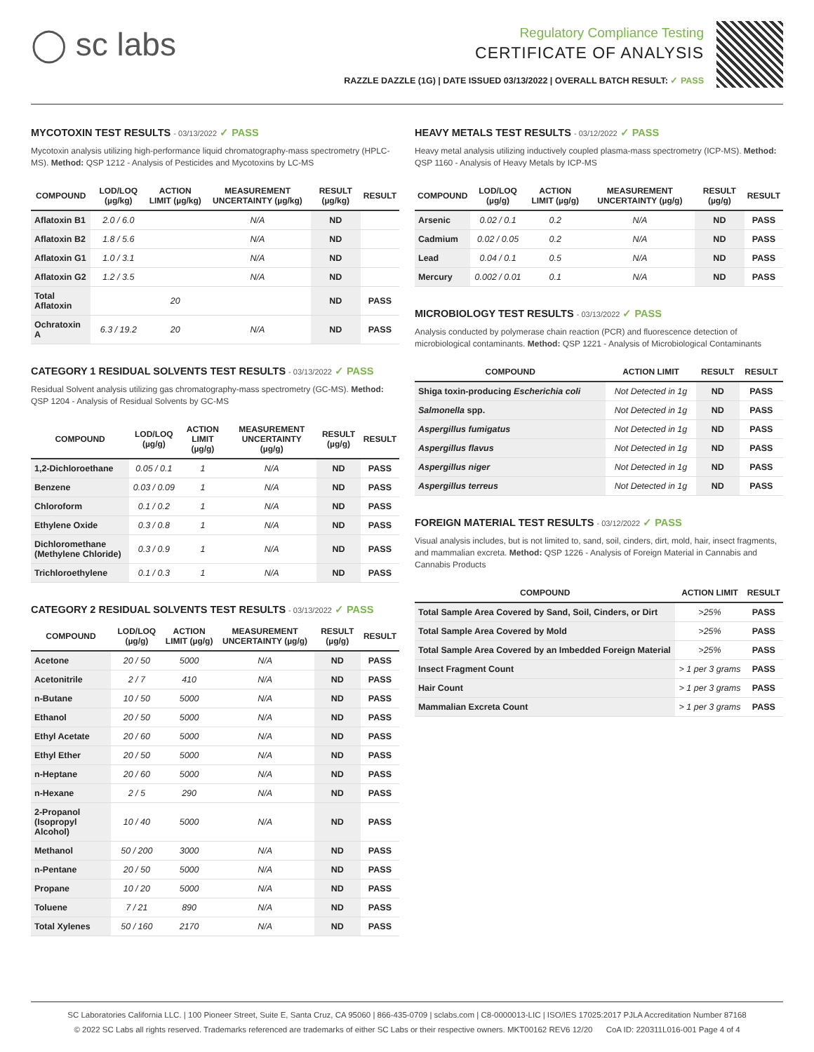◯ sc labs
Regulatory Compliance Testing
CERTIFICATE OF ANALYSIS
RAZZLE DAZZLE (1G) | DATE ISSUED 03/13/2022 | OVERALL BATCH RESULT: ✓ PASS
MYCOTOXIN TEST RESULTS - 03/13/2022 ✓ PASS
Mycotoxin analysis utilizing high-performance liquid chromatography-mass spectrometry (HPLC-MS). Method: QSP 1212 - Analysis of Pesticides and Mycotoxins by LC-MS
| COMPOUND | LOD/LOQ (µg/kg) | ACTION LIMIT (µg/kg) | MEASUREMENT UNCERTAINTY (µg/kg) | RESULT (µg/kg) | RESULT |
| --- | --- | --- | --- | --- | --- |
| Aflatoxin B1 | 2.0 / 6.0 | | N/A | ND | |
| Aflatoxin B2 | 1.8 / 5.6 | | N/A | ND | |
| Aflatoxin G1 | 1.0 / 3.1 | | N/A | ND | |
| Aflatoxin G2 | 1.2 / 3.5 | | N/A | ND | |
| Total Aflatoxin | | 20 | | ND | PASS |
| Ochratoxin A | 6.3 / 19.2 | 20 | N/A | ND | PASS |
CATEGORY 1 RESIDUAL SOLVENTS TEST RESULTS - 03/13/2022 ✓ PASS
Residual Solvent analysis utilizing gas chromatography-mass spectrometry (GC-MS). Method: QSP 1204 - Analysis of Residual Solvents by GC-MS
| COMPOUND | LOD/LOQ (µg/g) | ACTION LIMIT (µg/g) | MEASUREMENT UNCERTAINTY (µg/g) | RESULT (µg/g) | RESULT |
| --- | --- | --- | --- | --- | --- |
| 1,2-Dichloroethane | 0.05 / 0.1 | 1 | N/A | ND | PASS |
| Benzene | 0.03 / 0.09 | 1 | N/A | ND | PASS |
| Chloroform | 0.1 / 0.2 | 1 | N/A | ND | PASS |
| Ethylene Oxide | 0.3 / 0.8 | 1 | N/A | ND | PASS |
| Dichloromethane (Methylene Chloride) | 0.3 / 0.9 | 1 | N/A | ND | PASS |
| Trichloroethylene | 0.1 / 0.3 | 1 | N/A | ND | PASS |
CATEGORY 2 RESIDUAL SOLVENTS TEST RESULTS - 03/13/2022 ✓ PASS
| COMPOUND | LOD/LOQ (µg/g) | ACTION LIMIT (µg/g) | MEASUREMENT UNCERTAINTY (µg/g) | RESULT (µg/g) | RESULT |
| --- | --- | --- | --- | --- | --- |
| Acetone | 20 / 50 | 5000 | N/A | ND | PASS |
| Acetonitrile | 2 / 7 | 410 | N/A | ND | PASS |
| n-Butane | 10 / 50 | 5000 | N/A | ND | PASS |
| Ethanol | 20 / 50 | 5000 | N/A | ND | PASS |
| Ethyl Acetate | 20 / 60 | 5000 | N/A | ND | PASS |
| Ethyl Ether | 20 / 50 | 5000 | N/A | ND | PASS |
| n-Heptane | 20 / 60 | 5000 | N/A | ND | PASS |
| n-Hexane | 2 / 5 | 290 | N/A | ND | PASS |
| 2-Propanol (Isopropyl Alcohol) | 10 / 40 | 5000 | N/A | ND | PASS |
| Methanol | 50 / 200 | 3000 | N/A | ND | PASS |
| n-Pentane | 20 / 50 | 5000 | N/A | ND | PASS |
| Propane | 10 / 20 | 5000 | N/A | ND | PASS |
| Toluene | 7 / 21 | 890 | N/A | ND | PASS |
| Total Xylenes | 50 / 160 | 2170 | N/A | ND | PASS |
HEAVY METALS TEST RESULTS - 03/12/2022 ✓ PASS
Heavy metal analysis utilizing inductively coupled plasma-mass spectrometry (ICP-MS). Method: QSP 1160 - Analysis of Heavy Metals by ICP-MS
| COMPOUND | LOD/LOQ (µg/g) | ACTION LIMIT (µg/g) | MEASUREMENT UNCERTAINTY (µg/g) | RESULT (µg/g) | RESULT |
| --- | --- | --- | --- | --- | --- |
| Arsenic | 0.02 / 0.1 | 0.2 | N/A | ND | PASS |
| Cadmium | 0.02 / 0.05 | 0.2 | N/A | ND | PASS |
| Lead | 0.04 / 0.1 | 0.5 | N/A | ND | PASS |
| Mercury | 0.002 / 0.01 | 0.1 | N/A | ND | PASS |
MICROBIOLOGY TEST RESULTS - 03/13/2022 ✓ PASS
Analysis conducted by polymerase chain reaction (PCR) and fluorescence detection of microbiological contaminants. Method: QSP 1221 - Analysis of Microbiological Contaminants
| COMPOUND | ACTION LIMIT | RESULT | RESULT |
| --- | --- | --- | --- |
| Shiga toxin-producing Escherichia coli | Not Detected in 1g | ND | PASS |
| Salmonella spp. | Not Detected in 1g | ND | PASS |
| Aspergillus fumigatus | Not Detected in 1g | ND | PASS |
| Aspergillus flavus | Not Detected in 1g | ND | PASS |
| Aspergillus niger | Not Detected in 1g | ND | PASS |
| Aspergillus terreus | Not Detected in 1g | ND | PASS |
FOREIGN MATERIAL TEST RESULTS - 03/12/2022 ✓ PASS
Visual analysis includes, but is not limited to, sand, soil, cinders, dirt, mold, hair, insect fragments, and mammalian excreta. Method: QSP 1226 - Analysis of Foreign Material in Cannabis and Cannabis Products
| COMPOUND | ACTION LIMIT | RESULT |
| --- | --- | --- |
| Total Sample Area Covered by Sand, Soil, Cinders, or Dirt | >25% | PASS |
| Total Sample Area Covered by Mold | >25% | PASS |
| Total Sample Area Covered by an Imbedded Foreign Material | >25% | PASS |
| Insect Fragment Count | > 1 per 3 grams | PASS |
| Hair Count | > 1 per 3 grams | PASS |
| Mammalian Excreta Count | > 1 per 3 grams | PASS |
SC Laboratories California LLC. | 100 Pioneer Street, Suite E, Santa Cruz, CA 95060 | 866-435-0709 | sclabs.com | C8-0000013-LIC | ISO/IES 17025:2017 PJLA Accreditation Number 87168
© 2022 SC Labs all rights reserved. Trademarks referenced are trademarks of either SC Labs or their respective owners. MKT00162 REV6 12/20 CoA ID: 220311L016-001 Page 4 of 4